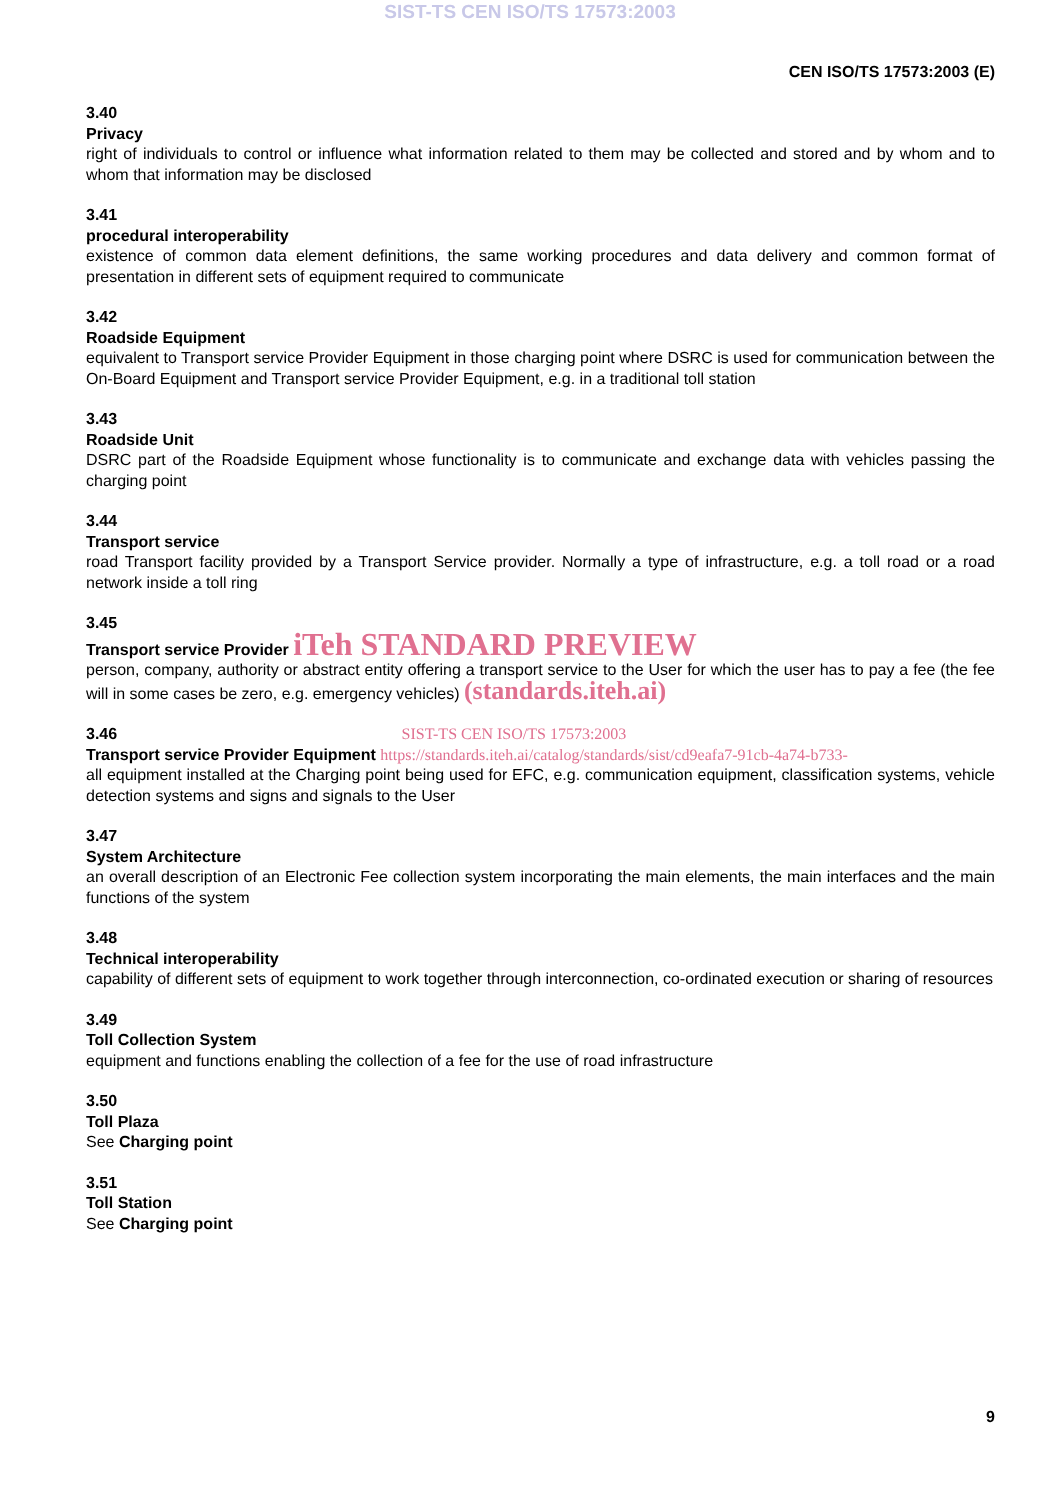SIST-TS CEN ISO/TS 17573:2003
CEN ISO/TS 17573:2003 (E)
3.40
Privacy
right of individuals to control or influence what information related to them may be collected and stored and by whom and to whom that information may be disclosed
3.41
procedural interoperability
existence of common data element definitions, the same working procedures and data delivery and common format of presentation in different sets of equipment required to communicate
3.42
Roadside Equipment
equivalent to Transport service Provider Equipment in those charging point where DSRC is used for communication between the On-Board Equipment and Transport service Provider Equipment, e.g. in a traditional toll station
3.43
Roadside Unit
DSRC part of the Roadside Equipment whose functionality is to communicate and exchange data with vehicles passing the charging point
3.44
Transport service
road Transport facility provided by a Transport Service provider. Normally a type of infrastructure, e.g. a toll road or a road network inside a toll ring
3.45
Transport service Provider iTeh STANDARD PREVIEW
person, company, authority or abstract entity offering a transport service to the User for which the user has to pay a fee (the fee will in some cases be zero, e.g. emergency vehicles) (standards.iteh.ai)
3.46 SIST-TS CEN ISO/TS 17573:2003
Transport service Provider Equipment https://standards.iteh.ai/catalog/standards/sist/cd9eafa7-91cb-4a74-b733-
all equipment installed at the Charging point being used for EFC, e.g. communication equipment, classification systems, vehicle detection systems and signs and signals to the User
3.47
System Architecture
an overall description of an Electronic Fee collection system incorporating the main elements, the main interfaces and the main functions of the system
3.48
Technical interoperability
capability of different sets of equipment to work together through interconnection, co-ordinated execution or sharing of resources
3.49
Toll Collection System
equipment and functions enabling the collection of a fee for the use of road infrastructure
3.50
Toll Plaza
See Charging point
3.51
Toll Station
See Charging point
9